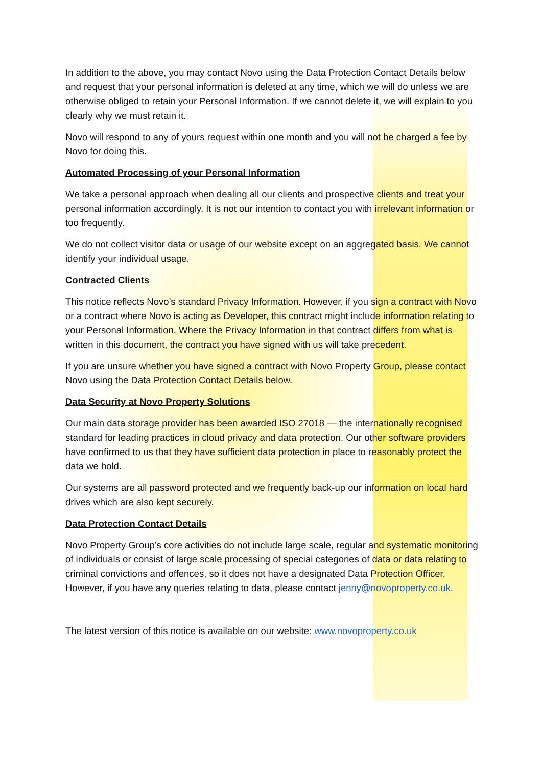In addition to the above, you may contact Novo using the Data Protection Contact Details below and request that your personal information is deleted at any time, which we will do unless we are otherwise obliged to retain your Personal Information. If we cannot delete it, we will explain to you clearly why we must retain it.
Novo will respond to any of yours request within one month and you will not be charged a fee by Novo for doing this.
Automated Processing of your Personal Information
We take a personal approach when dealing all our clients and prospective clients and treat your personal information accordingly. It is not our intention to contact you with irrelevant information or too frequently.
We do not collect visitor data or usage of our website except on an aggregated basis. We cannot identify your individual usage.
Contracted Clients
This notice reflects Novo’s standard Privacy Information. However, if you sign a contract with Novo or a contract where Novo is acting as Developer, this contract might include information relating to your Personal Information. Where the Privacy Information in that contract differs from what is written in this document, the contract you have signed with us will take precedent.
If you are unsure whether you have signed a contract with Novo Property Group, please contact Novo using the Data Protection Contact Details below.
Data Security at Novo Property Solutions
Our main data storage provider has been awarded ISO 27018 — the internationally recognised standard for leading practices in cloud privacy and data protection. Our other software providers have confirmed to us that they have sufficient data protection in place to reasonably protect the data we hold.
Our systems are all password protected and we frequently back-up our information on local hard drives which are also kept securely.
Data Protection Contact Details
Novo Property Group’s core activities do not include large scale, regular and systematic monitoring of individuals or consist of large scale processing of special categories of data or data relating to criminal convictions and offences, so it does not have a designated Data Protection Officer. However, if you have any queries relating to data, please contact jenny@novoproperty.co.uk.
The latest version of this notice is available on our website: www.novoproperty.co.uk